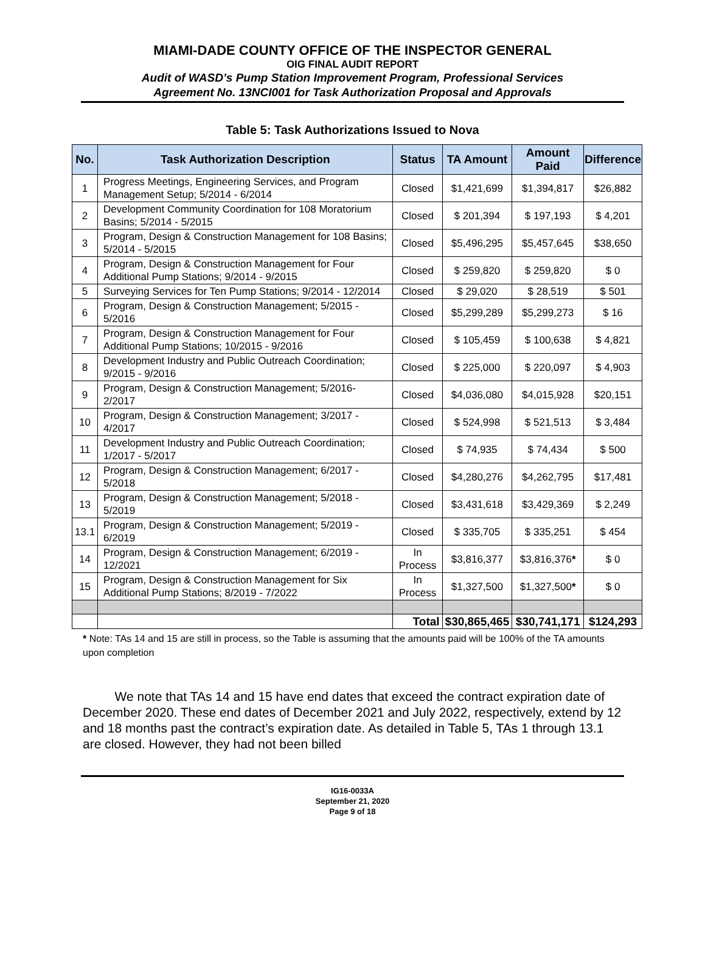MIAMI-DADE COUNTY OFFICE OF THE INSPECTOR GENERAL
OIG FINAL AUDIT REPORT
Audit of WASD’s Pump Station Improvement Program, Professional Services
Agreement No. 13NCI001 for Task Authorization Proposal and Approvals
Table 5: Task Authorizations Issued to Nova
| No. | Task Authorization Description | Status | TA Amount | Amount Paid | Difference |
| --- | --- | --- | --- | --- | --- |
| 1 | Progress Meetings, Engineering Services, and Program Management Setup; 5/2014 - 6/2014 | Closed | $1,421,699 | $1,394,817 | $26,882 |
| 2 | Development Community Coordination for 108 Moratorium Basins; 5/2014 - 5/2015 | Closed | $ 201,394 | $ 197,193 | $ 4,201 |
| 3 | Program, Design & Construction Management for 108 Basins; 5/2014 - 5/2015 | Closed | $5,496,295 | $5,457,645 | $38,650 |
| 4 | Program, Design & Construction Management for Four Additional Pump Stations; 9/2014 - 9/2015 | Closed | $ 259,820 | $ 259,820 | $ 0 |
| 5 | Surveying Services for Ten Pump Stations; 9/2014 - 12/2014 | Closed | $ 29,020 | $ 28,519 | $ 501 |
| 6 | Program, Design & Construction Management; 5/2015 - 5/2016 | Closed | $5,299,289 | $5,299,273 | $ 16 |
| 7 | Program, Design & Construction Management for Four Additional Pump Stations; 10/2015 - 9/2016 | Closed | $ 105,459 | $ 100,638 | $ 4,821 |
| 8 | Development Industry and Public Outreach Coordination; 9/2015 - 9/2016 | Closed | $ 225,000 | $ 220,097 | $ 4,903 |
| 9 | Program, Design & Construction Management; 5/2016- 2/2017 | Closed | $4,036,080 | $4,015,928 | $20,151 |
| 10 | Program, Design & Construction Management; 3/2017 - 4/2017 | Closed | $ 524,998 | $ 521,513 | $ 3,484 |
| 11 | Development Industry and Public Outreach Coordination; 1/2017 - 5/2017 | Closed | $ 74,935 | $ 74,434 | $ 500 |
| 12 | Program, Design & Construction Management; 6/2017 - 5/2018 | Closed | $4,280,276 | $4,262,795 | $17,481 |
| 13 | Program, Design & Construction Management; 5/2018 - 5/2019 | Closed | $3,431,618 | $3,429,369 | $ 2,249 |
| 13.1 | Program, Design & Construction Management; 5/2019 - 6/2019 | Closed | $ 335,705 | $ 335,251 | $ 454 |
| 14 | Program, Design & Construction Management; 6/2019 - 12/2021 | In Process | $3,816,377 | $3,816,376 * | $ 0 |
| 15 | Program, Design & Construction Management for Six Additional Pump Stations; 8/2019 - 7/2022 | In Process | $1,327,500 | $1,327,500 * | $ 0 |
| | | Total | $30,865,465 | $30,741,171 | $124,293 |
* Note: TAs 14 and 15 are still in process, so the Table is assuming that the amounts paid will be 100% of the TA amounts upon completion
We note that TAs 14 and 15 have end dates that exceed the contract expiration date of December 2020. These end dates of December 2021 and July 2022, respectively, extend by 12 and 18 months past the contract’s expiration date. As detailed in Table 5, TAs 1 through 13.1 are closed. However, they had not been billed
IG16-0033A
September 21, 2020
Page 9 of 18